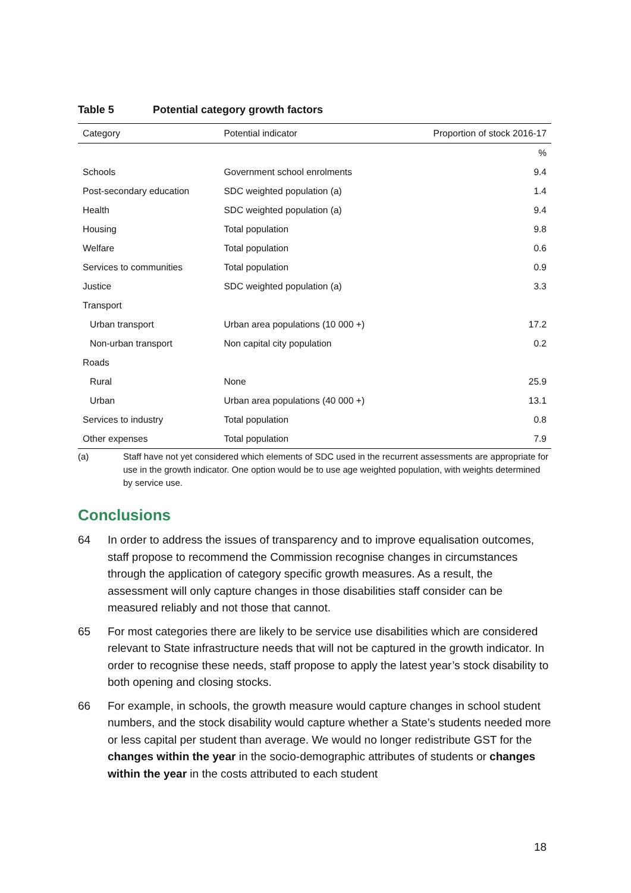Table 5 Potential category growth factors
| Category | Potential indicator | Proportion of stock 2016-17 |
| --- | --- | --- |
| | | % |
| Schools | Government school enrolments | 9.4 |
| Post-secondary education | SDC weighted population (a) | 1.4 |
| Health | SDC weighted population (a) | 9.4 |
| Housing | Total population | 9.8 |
| Welfare | Total population | 0.6 |
| Services to communities | Total population | 0.9 |
| Justice | SDC weighted population (a) | 3.3 |
| Transport | | |
| Urban transport | Urban area populations (10 000 +) | 17.2 |
| Non-urban transport | Non capital city population | 0.2 |
| Roads | | |
| Rural | None | 25.9 |
| Urban | Urban area populations (40 000 +) | 13.1 |
| Services to industry | Total population | 0.8 |
| Other expenses | Total population | 7.9 |
(a) Staff have not yet considered which elements of SDC used in the recurrent assessments are appropriate for use in the growth indicator. One option would be to use age weighted population, with weights determined by service use.
Conclusions
64 In order to address the issues of transparency and to improve equalisation outcomes, staff propose to recommend the Commission recognise changes in circumstances through the application of category specific growth measures. As a result, the assessment will only capture changes in those disabilities staff consider can be measured reliably and not those that cannot.
65 For most categories there are likely to be service use disabilities which are considered relevant to State infrastructure needs that will not be captured in the growth indicator. In order to recognise these needs, staff propose to apply the latest year’s stock disability to both opening and closing stocks.
66 For example, in schools, the growth measure would capture changes in school student numbers, and the stock disability would capture whether a State’s students needed more or less capital per student than average. We would no longer redistribute GST for the changes within the year in the socio-demographic attributes of students or changes within the year in the costs attributed to each student
18